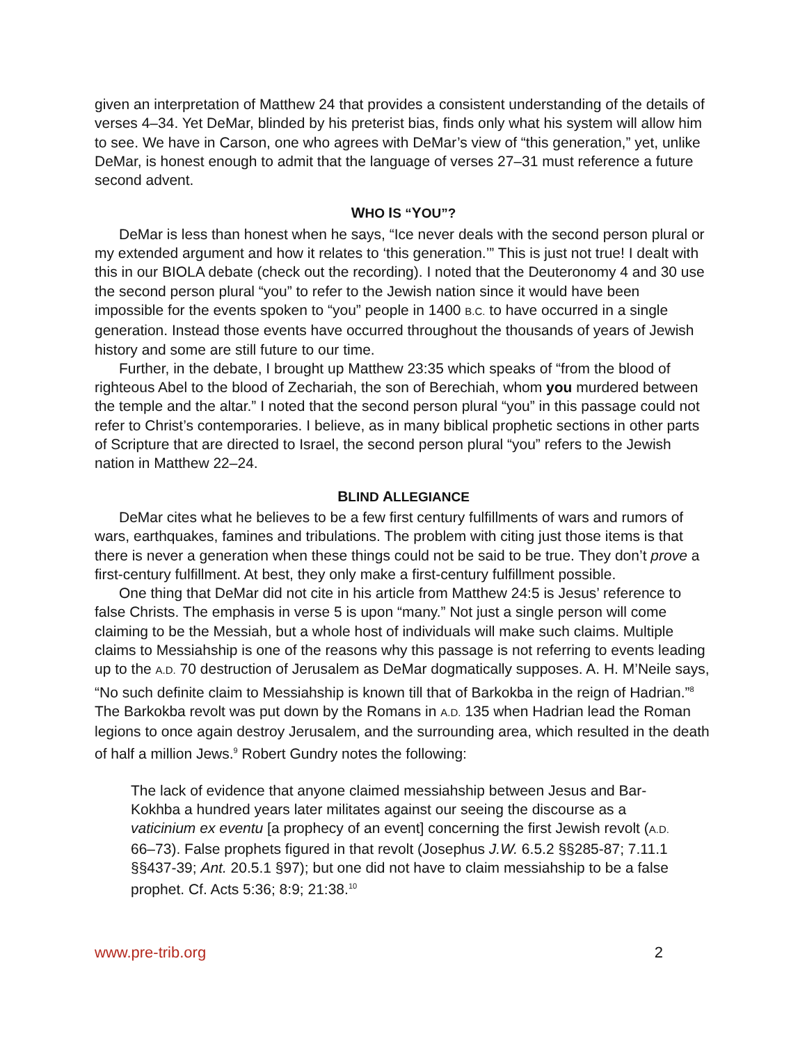given an interpretation of Matthew 24 that provides a consistent understanding of the details of verses 4–34. Yet DeMar, blinded by his preterist bias, finds only what his system will allow him to see. We have in Carson, one who agrees with DeMar’s view of “this generation,” yet, unlike DeMar, is honest enough to admit that the language of verses 27–31 must reference a future second advent.
WHO IS “YOU”?
DeMar is less than honest when he says, “Ice never deals with the second person plural or my extended argument and how it relates to ‘this generation.’” This is just not true! I dealt with this in our BIOLA debate (check out the recording). I noted that the Deuteronomy 4 and 30 use the second person plural “you” to refer to the Jewish nation since it would have been impossible for the events spoken to “you” people in 1400 B.C. to have occurred in a single generation. Instead those events have occurred throughout the thousands of years of Jewish history and some are still future to our time.
Further, in the debate, I brought up Matthew 23:35 which speaks of “from the blood of righteous Abel to the blood of Zechariah, the son of Berechiah, whom you murdered between the temple and the altar.” I noted that the second person plural “you” in this passage could not refer to Christ’s contemporaries. I believe, as in many biblical prophetic sections in other parts of Scripture that are directed to Israel, the second person plural “you” refers to the Jewish nation in Matthew 22–24.
BLIND ALLEGIANCE
DeMar cites what he believes to be a few first century fulfillments of wars and rumors of wars, earthquakes, famines and tribulations. The problem with citing just those items is that there is never a generation when these things could not be said to be true. They don’t prove a first-century fulfillment. At best, they only make a first-century fulfillment possible.
One thing that DeMar did not cite in his article from Matthew 24:5 is Jesus’ reference to false Christs. The emphasis in verse 5 is upon “many.” Not just a single person will come claiming to be the Messiah, but a whole host of individuals will make such claims. Multiple claims to Messiahship is one of the reasons why this passage is not referring to events leading up to the A.D. 70 destruction of Jerusalem as DeMar dogmatically supposes. A. H. M’Neile says, “No such definite claim to Messiahship is known till that of Barkokba in the reign of Hadrian.”<sup>8</sup> The Barkokba revolt was put down by the Romans in A.D. 135 when Hadrian lead the Roman legions to once again destroy Jerusalem, and the surrounding area, which resulted in the death of half a million Jews.<sup>9</sup> Robert Gundry notes the following:
The lack of evidence that anyone claimed messiahship between Jesus and Bar-Kokhba a hundred years later militates against our seeing the discourse as a vaticinium ex eventu [a prophecy of an event] concerning the first Jewish revolt (A.D. 66–73). False prophets figured in that revolt (Josephus J.W. 6.5.2 §§285-87; 7.11.1 §§437-39; Ant. 20.5.1 §97); but one did not have to claim messiahship to be a false prophet. Cf. Acts 5:36; 8:9; 21:38.<sup>10</sup>
www.pre-trib.org 2